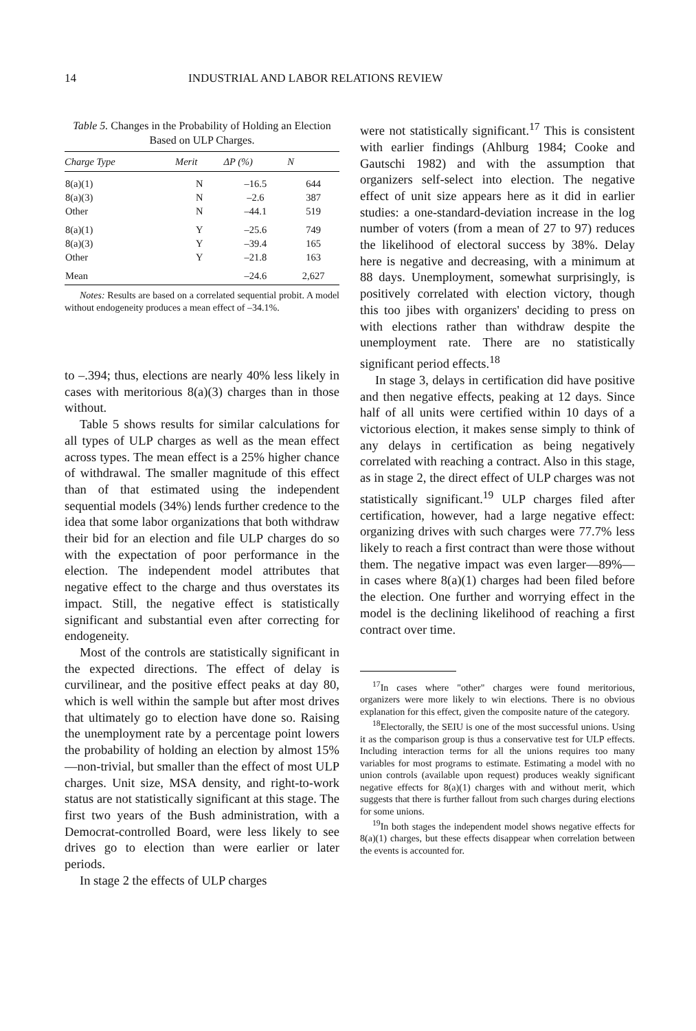14 INDUSTRIAL AND LABOR RELATIONS REVIEW
Table 5. Changes in the Probability of Holding an Election Based on ULP Charges.
| Charge Type | Merit | ΔP (%) | N |
| --- | --- | --- | --- |
| 8(a)(1) | N | –16.5 | 644 |
| 8(a)(3) | N | –2.6 | 387 |
| Other | N | –44.1 | 519 |
| 8(a)(1) | Y | –25.6 | 749 |
| 8(a)(3) | Y | –39.4 | 165 |
| Other | Y | –21.8 | 163 |
| Mean | | –24.6 | 2,627 |
Notes: Results are based on a correlated sequential probit. A model without endogeneity produces a mean effect of –34.1%.
to –.394; thus, elections are nearly 40% less likely in cases with meritorious 8(a)(3) charges than in those without.
Table 5 shows results for similar calculations for all types of ULP charges as well as the mean effect across types. The mean effect is a 25% higher chance of withdrawal. The smaller magnitude of this effect than of that estimated using the independent sequential models (34%) lends further credence to the idea that some labor organizations that both withdraw their bid for an election and file ULP charges do so with the expectation of poor performance in the election. The independent model attributes that negative effect to the charge and thus overstates its impact. Still, the negative effect is statistically significant and substantial even after correcting for endogeneity.
Most of the controls are statistically significant in the expected directions. The effect of delay is curvilinear, and the positive effect peaks at day 80, which is well within the sample but after most drives that ultimately go to election have done so. Raising the unemployment rate by a percentage point lowers the probability of holding an election by almost 15%—non-trivial, but smaller than the effect of most ULP charges. Unit size, MSA density, and right-to-work status are not statistically significant at this stage. The first two years of the Bush administration, with a Democrat-controlled Board, were less likely to see drives go to election than were earlier or later periods.
In stage 2 the effects of ULP charges
were not statistically significant.<sup>17</sup> This is consistent with earlier findings (Ahlburg 1984; Cooke and Gautschi 1982) and with the assumption that organizers self-select into election. The negative effect of unit size appears here as it did in earlier studies: a one-standard-deviation increase in the log number of voters (from a mean of 27 to 97) reduces the likelihood of electoral success by 38%. Delay here is negative and decreasing, with a minimum at 88 days. Unemployment, somewhat surprisingly, is positively correlated with election victory, though this too jibes with organizers' deciding to press on with elections rather than withdraw despite the unemployment rate. There are no statistically significant period effects.<sup>18</sup>
In stage 3, delays in certification did have positive and then negative effects, peaking at 12 days. Since half of all units were certified within 10 days of a victorious election, it makes sense simply to think of any delays in certification as being negatively correlated with reaching a contract. Also in this stage, as in stage 2, the direct effect of ULP charges was not statistically significant.<sup>19</sup> ULP charges filed after certification, however, had a large negative effect: organizing drives with such charges were 77.7% less likely to reach a first contract than were those without them. The negative impact was even larger—89%—in cases where 8(a)(1) charges had been filed before the election. One further and worrying effect in the model is the declining likelihood of reaching a first contract over time.
<sup>17</sup> In cases where "other" charges were found meritorious, organizers were more likely to win elections. There is no obvious explanation for this effect, given the composite nature of the category.
<sup>18</sup> Electorally, the SEIU is one of the most successful unions. Using it as the comparison group is thus a conservative test for ULP effects. Including interaction terms for all the unions requires too many variables for most programs to estimate. Estimating a model with no union controls (available upon request) produces weakly significant negative effects for 8(a)(1) charges with and without merit, which suggests that there is further fallout from such charges during elections for some unions.
<sup>19</sup> In both stages the independent model shows negative effects for 8(a)(1) charges, but these effects disappear when correlation between the events is accounted for.